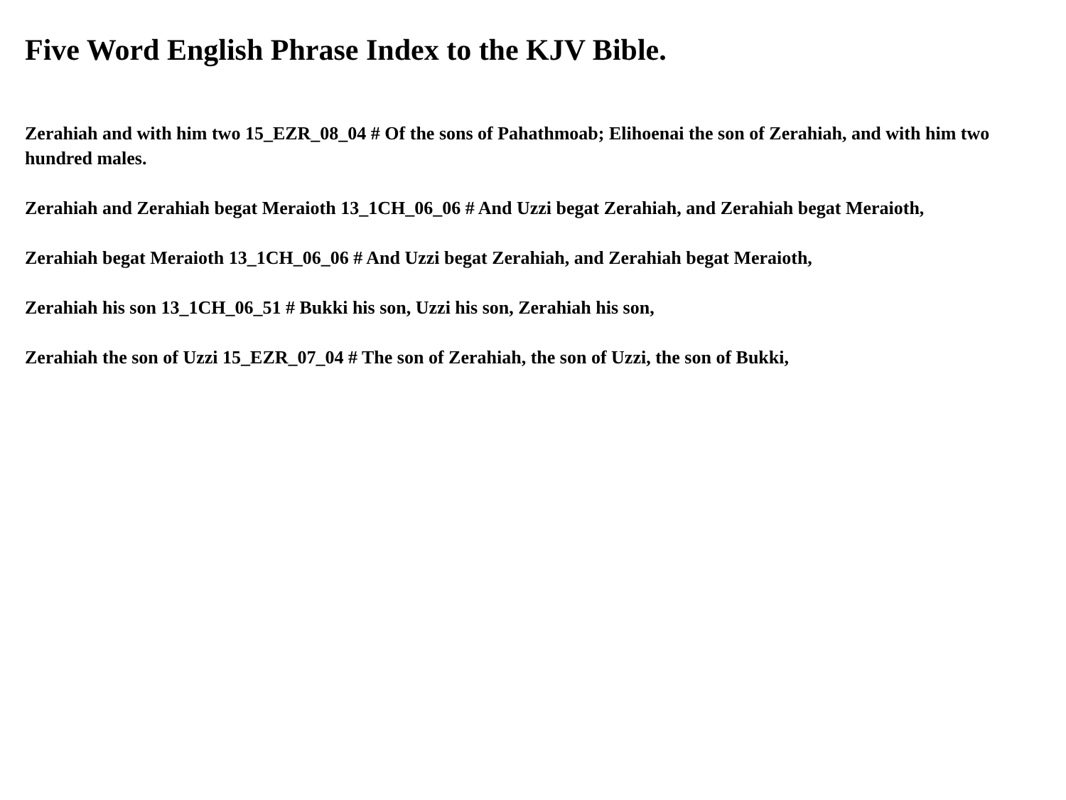Five Word English Phrase Index to the KJV Bible.
Zerahiah and with him two 15_EZR_08_04 # Of the sons of Pahathmoab; Elihoenai the son of Zerahiah, and with him two hundred males.
Zerahiah and Zerahiah begat Meraioth 13_1CH_06_06 # And Uzzi begat Zerahiah, and Zerahiah begat Meraioth,
Zerahiah begat Meraioth 13_1CH_06_06 # And Uzzi begat Zerahiah, and Zerahiah begat Meraioth,
Zerahiah his son 13_1CH_06_51 # Bukki his son, Uzzi his son, Zerahiah his son,
Zerahiah the son of Uzzi 15_EZR_07_04 # The son of Zerahiah, the son of Uzzi, the son of Bukki,